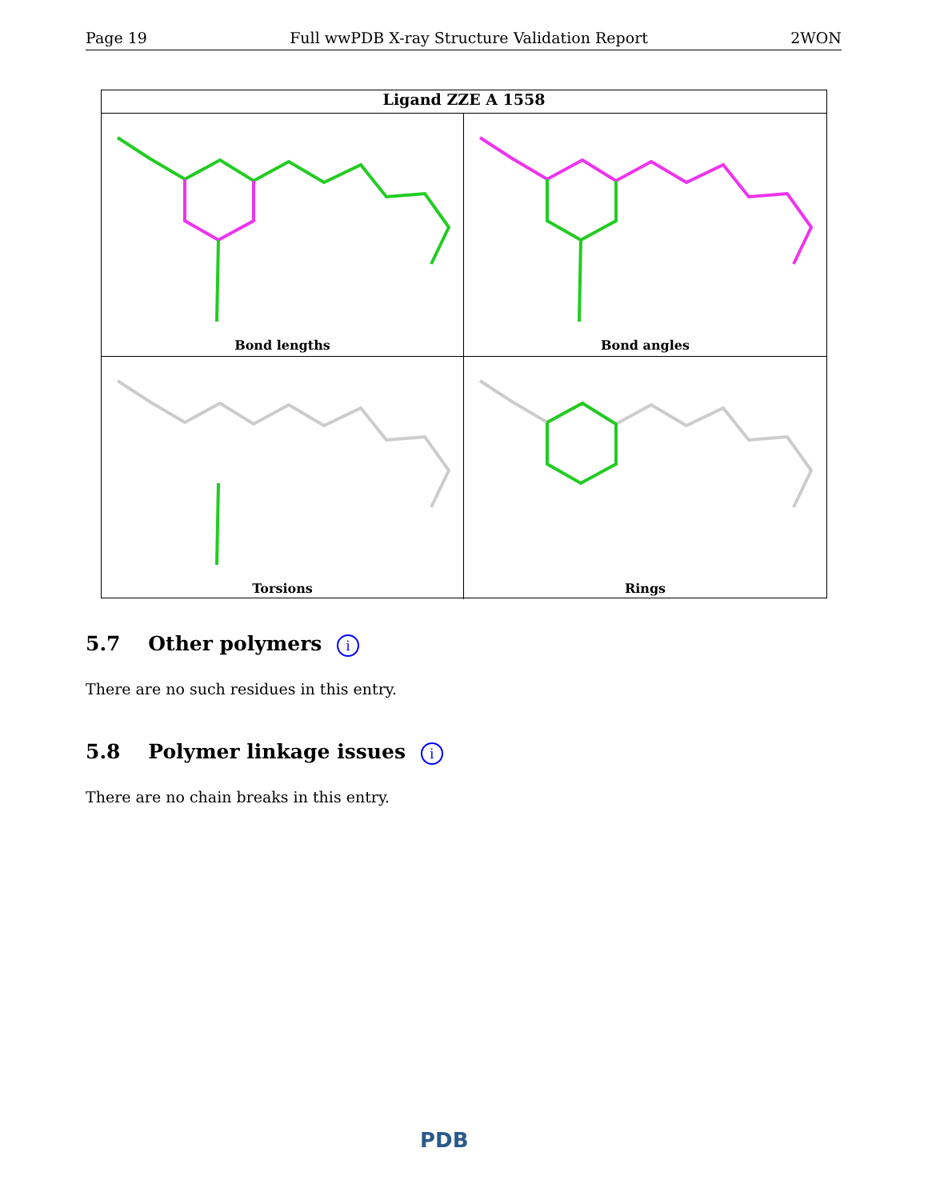Page 19 Full wwPDB X-ray Structure Validation Report 2WON
Ligand ZZE A 1558
Bond lengths
Bond angles
Torsions
Rings
5.7 Other polymers i
There are no such residues in this entry.
5.8 Polymer linkage issues i
There are no chain breaks in this entry.
PDB